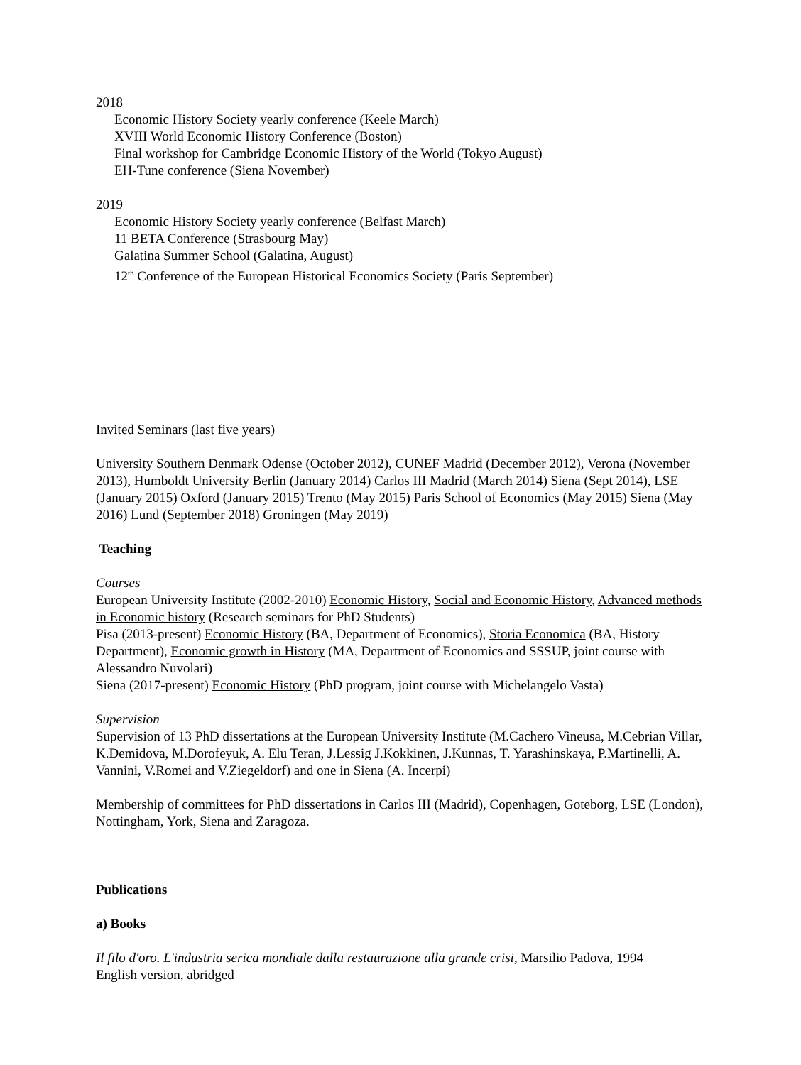2018
Economic History Society yearly conference (Keele March)
XVIII World Economic History Conference (Boston)
Final workshop for Cambridge Economic History of the World (Tokyo August)
EH-Tune conference (Siena November)
2019
Economic History Society yearly conference (Belfast March)
11 BETA Conference (Strasbourg May)
Galatina Summer School (Galatina, August)
12<sup>th</sup> Conference of the European Historical Economics Society (Paris September)
Invited Seminars (last five years)
University Southern Denmark Odense (October 2012), CUNEF Madrid (December 2012), Verona (November 2013), Humboldt University Berlin (January 2014) Carlos III Madrid (March 2014) Siena (Sept 2014), LSE (January 2015) Oxford (January 2015) Trento (May 2015) Paris School of Economics (May 2015) Siena (May 2016) Lund (September 2018) Groningen (May 2019)
Teaching
Courses
European University Institute (2002-2010) Economic History, Social and Economic History, Advanced methods in Economic history (Research seminars for PhD Students)
Pisa (2013-present) Economic History (BA, Department of Economics), Storia Economica (BA, History Department), Economic growth in History (MA, Department of Economics and SSSUP, joint course with Alessandro Nuvolari)
Siena (2017-present) Economic History (PhD program, joint course with Michelangelo Vasta)
Supervision
Supervision of 13 PhD dissertations at the European University Institute (M.Cachero Vineusa, M.Cebrian Villar, K.Demidova, M.Dorofeyuk, A. Elu Teran, J.Lessig J.Kokkinen, J.Kunnas, T. Yarashinskaya, P.Martinelli, A. Vannini, V.Romei and V.Ziegeldorf) and one in Siena (A. Incerpi)
Membership of committees for PhD dissertations in Carlos III (Madrid), Copenhagen, Goteborg, LSE (London), Nottingham, York, Siena and Zaragoza.
Publications
a) Books
Il filo d'oro. L'industria serica mondiale dalla restaurazione alla grande crisi, Marsilio Padova, 1994
English version, abridged